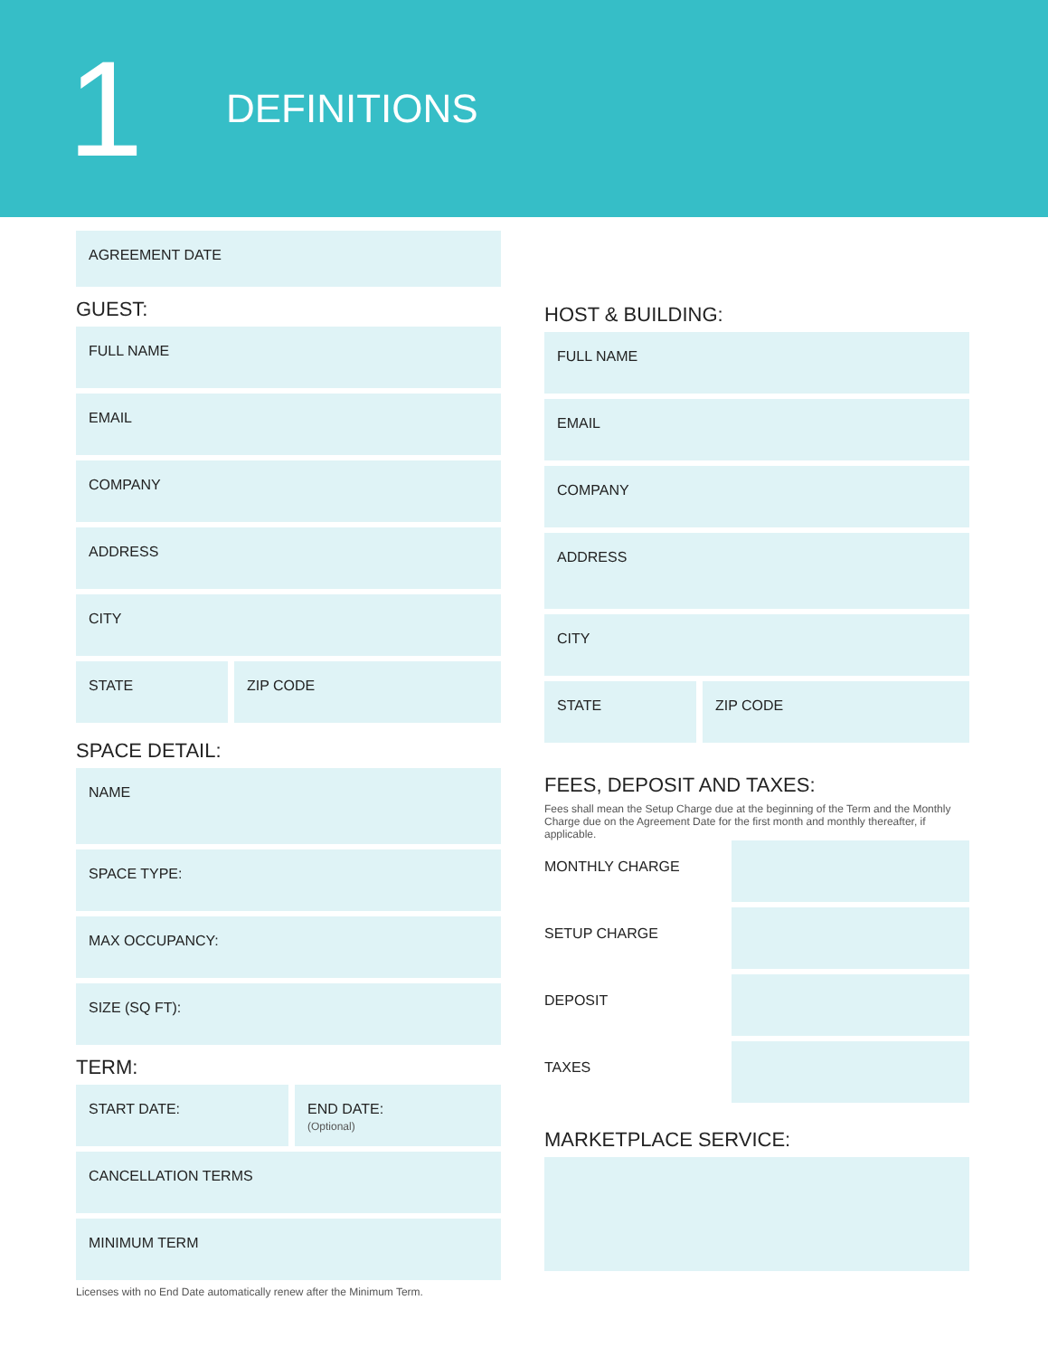1
DEFINITIONS
AGREEMENT DATE
GUEST:
FULL NAME
EMAIL
COMPANY
ADDRESS
CITY
STATE ZIP CODE
SPACE DETAIL:
NAME
SPACE TYPE:
MAX OCCUPANCY:
SIZE (SQ FT):
TERM:
START DATE: END DATE:
(Optional)
CANCELLATION TERMS
MINIMUM TERM
Licenses with no End Date automatically renew after the Minimum Term.
HOST & BUILDING:
FULL NAME
EMAIL
COMPANY
ADDRESS
CITY
STATE ZIP CODE
FEES, DEPOSIT AND TAXES:
Fees shall mean the Setup Charge due at the beginning of the Term and the Monthly Charge due on the Agreement Date for the first month and monthly thereafter, if applicable.
MONTHLY CHARGE
SETUP CHARGE
DEPOSIT
TAXES
MARKETPLACE SERVICE: